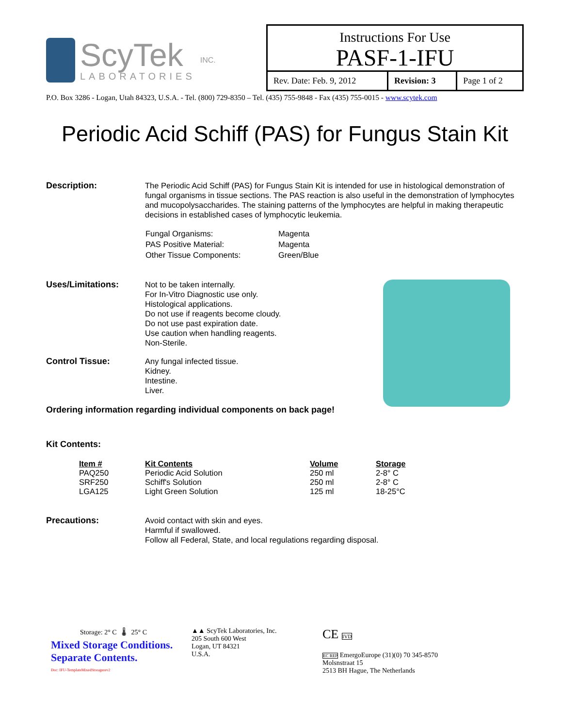ScyTek
LABORATORIES
INC.
Instructions For Use
PASF-1-IFU
| Rev. Date: Feb. 9, 2012 | Revision: 3 | Page 1 of 2 |
P.O. Box 3286 - Logan, Utah 84323, U.S.A. - Tel. (800) 729-8350 – Tel. (435) 755-9848 - Fax (435) 755-0015 - www.scytek.com
Periodic Acid Schiff (PAS) for Fungus Stain Kit
Description: The Periodic Acid Schiff (PAS) for Fungus Stain Kit is intended for use in histological demonstration of fungal organisms in tissue sections. The PAS reaction is also useful in the demonstration of lymphocytes and mucopolysaccharides. The staining patterns of the lymphocytes are helpful in making therapeutic decisions in established cases of lymphocytic leukemia.
| Fungal Organisms: | Magenta |
| PAS Positive Material: | Magenta |
| Other Tissue Components: | Green/Blue |
Uses/Limitations: Not to be taken internally.
For In-Vitro Diagnostic use only.
Histological applications.
Do not use if reagents become cloudy.
Do not use past expiration date.
Use caution when handling reagents.
Non-Sterile.
Control Tissue: Any fungal infected tissue.
Kidney.
Intestine.
Liver.
Ordering information regarding individual components on back page!
Kit Contents:
| Item # | Kit Contents | Volume | Storage |
| --- | --- | --- | --- |
| PAQ250 | Periodic Acid Solution | 250 ml | 2-8° C |
| SRF250 | Schiff's Solution | 250 ml | 2-8° C |
| LGA125 | Light Green Solution | 125 ml | 18-25°C |
Precautions: Avoid contact with skin and eyes.
Harmful if swallowed.
Follow all Federal, State, and local regulations regarding disposal.
Storage: 2° C 🌡 25° C
Mixed Storage Conditions.
Separate Contents.
Doc: IFU-TemplateMixedStoragerev2
▲▲ ScyTek Laboratories, Inc.
205 South 600 West
Logan, UT 84321
U.S.A.
CE IVD
EC REP EmergoEurope (31)(0) 70 345-8570
Molsnstraat 15
2513 BH Hague, The Netherlands